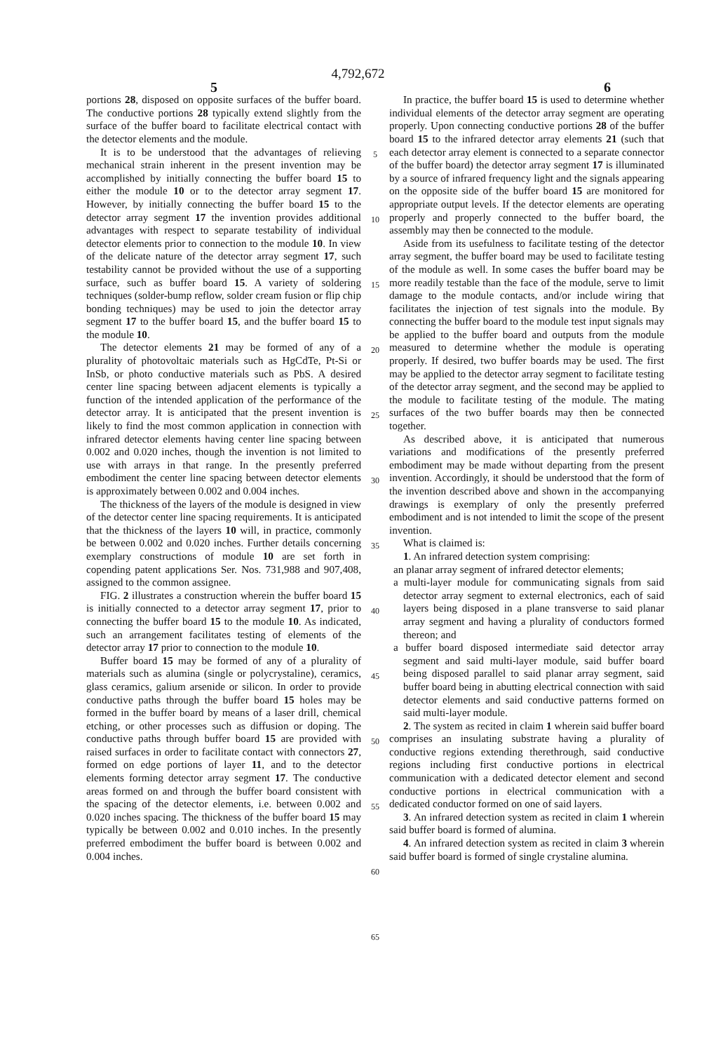4,792,672
5 6
portions 28, disposed on opposite surfaces of the buffer board. The conductive portions 28 typically extend slightly from the surface of the buffer board to facilitate electrical contact with the detector elements and the module.
It is to be understood that the advantages of relieving mechanical strain inherent in the present invention may be accomplished by initially connecting the buffer board 15 to either the module 10 or to the detector array segment 17. However, by initially connecting the buffer board 15 to the detector array segment 17 the invention provides additional advantages with respect to separate testability of individual detector elements prior to connection to the module 10. In view of the delicate nature of the detector array segment 17, such testability cannot be provided without the use of a supporting surface, such as buffer board 15. A variety of soldering techniques (solder-bump reflow, solder cream fusion or flip chip bonding techniques) may be used to join the detector array segment 17 to the buffer board 15, and the buffer board 15 to the module 10.
The detector elements 21 may be formed of any of a plurality of photovoltaic materials such as HgCdTe, Pt-Si or InSb, or photo conductive materials such as PbS. A desired center line spacing between adjacent elements is typically a function of the intended application of the performance of the detector array. It is anticipated that the present invention is likely to find the most common application in connection with infrared detector elements having center line spacing between 0.002 and 0.020 inches, though the invention is not limited to use with arrays in that range. In the presently preferred embodiment the center line spacing between detector elements is approximately between 0.002 and 0.004 inches.
The thickness of the layers of the module is designed in view of the detector center line spacing requirements. It is anticipated that the thickness of the layers 10 will, in practice, commonly be between 0.002 and 0.020 inches. Further details concerning exemplary constructions of module 10 are set forth in copending patent applications Ser. Nos. 731,988 and 907,408, assigned to the common assignee.
FIG. 2 illustrates a construction wherein the buffer board 15 is initially connected to a detector array segment 17, prior to connecting the buffer board 15 to the module 10. As indicated, such an arrangement facilitates testing of elements of the detector array 17 prior to connection to the module 10.
Buffer board 15 may be formed of any of a plurality of materials such as alumina (single or polycrystaline), ceramics, glass ceramics, galium arsenide or silicon. In order to provide conductive paths through the buffer board 15 holes may be formed in the buffer board by means of a laser drill, chemical etching, or other processes such as diffusion or doping. The conductive paths through buffer board 15 are provided with raised surfaces in order to facilitate contact with connectors 27, formed on edge portions of layer 11, and to the detector elements forming detector array segment 17. The conductive areas formed on and through the buffer board consistent with the spacing of the detector elements, i.e. between 0.002 and 0.020 inches spacing. The thickness of the buffer board 15 may typically be between 0.002 and 0.010 inches. In the presently preferred embodiment the buffer board is between 0.002 and 0.004 inches.
5
10
15
20
25
30
35
40
45
50
55
60
65
In practice, the buffer board 15 is used to determine whether individual elements of the detector array segment are operating properly. Upon connecting conductive portions 28 of the buffer board 15 to the infrared detector array elements 21 (such that each detector array element is connected to a separate connector of the buffer board) the detector array segment 17 is illuminated by a source of infrared frequency light and the signals appearing on the opposite side of the buffer board 15 are monitored for appropriate output levels. If the detector elements are operating properly and properly connected to the buffer board, the assembly may then be connected to the module.
Aside from its usefulness to facilitate testing of the detector array segment, the buffer board may be used to facilitate testing of the module as well. In some cases the buffer board may be more readily testable than the face of the module, serve to limit damage to the module contacts, and/or include wiring that facilitates the injection of test signals into the module. By connecting the buffer board to the module test input signals may be applied to the buffer board and outputs from the module measured to determine whether the module is operating properly. If desired, two buffer boards may be used. The first may be applied to the detector array segment to facilitate testing of the detector array segment, and the second may be applied to the module to facilitate testing of the module. The mating surfaces of the two buffer boards may then be connected together.
As described above, it is anticipated that numerous variations and modifications of the presently preferred embodiment may be made without departing from the present invention. Accordingly, it should be understood that the form of the invention described above and shown in the accompanying drawings is exemplary of only the presently preferred embodiment and is not intended to limit the scope of the present invention.
What is claimed is:
1. An infrared detection system comprising:
an planar array segment of infrared detector elements;
a multi-layer module for communicating signals from said detector array segment to external electronics, each of said layers being disposed in a plane transverse to said planar array segment and having a plurality of conductors formed thereon; and
a buffer board disposed intermediate said detector array segment and said multi-layer module, said buffer board being disposed parallel to said planar array segment, said buffer board being in abutting electrical connection with said detector elements and said conductive patterns formed on said multi-layer module.
2. The system as recited in claim 1 wherein said buffer board comprises an insulating substrate having a plurality of conductive regions extending therethrough, said conductive regions including first conductive portions in electrical communication with a dedicated detector element and second conductive portions in electrical communication with a dedicated conductor formed on one of said layers.
3. An infrared detection system as recited in claim 1 wherein said buffer board is formed of alumina.
4. An infrared detection system as recited in claim 3 wherein said buffer board is formed of single crystaline alumina.